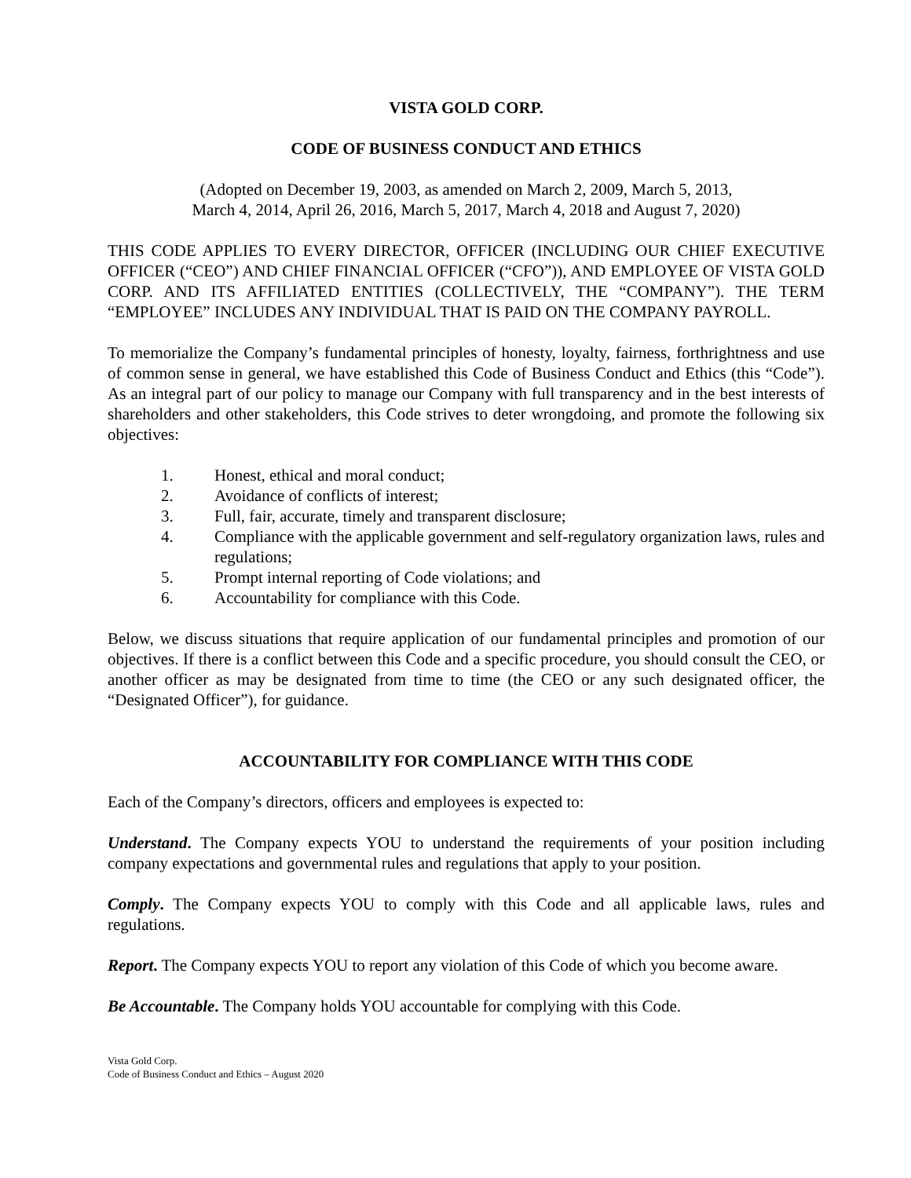VISTA GOLD CORP.
CODE OF BUSINESS CONDUCT AND ETHICS
(Adopted on December 19, 2003, as amended on March 2, 2009, March 5, 2013,
March 4, 2014, April 26, 2016, March 5, 2017, March 4, 2018 and August 7, 2020)
THIS CODE APPLIES TO EVERY DIRECTOR, OFFICER (INCLUDING OUR CHIEF EXECUTIVE OFFICER (“CEO”) AND CHIEF FINANCIAL OFFICER (“CFO”)), AND EMPLOYEE OF VISTA GOLD CORP. AND ITS AFFILIATED ENTITIES (COLLECTIVELY, THE “COMPANY”). THE TERM “EMPLOYEE” INCLUDES ANY INDIVIDUAL THAT IS PAID ON THE COMPANY PAYROLL.
To memorialize the Company’s fundamental principles of honesty, loyalty, fairness, forthrightness and use of common sense in general, we have established this Code of Business Conduct and Ethics (this “Code”). As an integral part of our policy to manage our Company with full transparency and in the best interests of shareholders and other stakeholders, this Code strives to deter wrongdoing, and promote the following six objectives:
1. Honest, ethical and moral conduct;
2. Avoidance of conflicts of interest;
3. Full, fair, accurate, timely and transparent disclosure;
4. Compliance with the applicable government and self-regulatory organization laws, rules and regulations;
5. Prompt internal reporting of Code violations; and
6. Accountability for compliance with this Code.
Below, we discuss situations that require application of our fundamental principles and promotion of our objectives. If there is a conflict between this Code and a specific procedure, you should consult the CEO, or another officer as may be designated from time to time (the CEO or any such designated officer, the “Designated Officer”), for guidance.
ACCOUNTABILITY FOR COMPLIANCE WITH THIS CODE
Each of the Company’s directors, officers and employees is expected to:
Understand. The Company expects YOU to understand the requirements of your position including company expectations and governmental rules and regulations that apply to your position.
Comply. The Company expects YOU to comply with this Code and all applicable laws, rules and regulations.
Report. The Company expects YOU to report any violation of this Code of which you become aware.
Be Accountable. The Company holds YOU accountable for complying with this Code.
Vista Gold Corp.
Code of Business Conduct and Ethics – August 2020